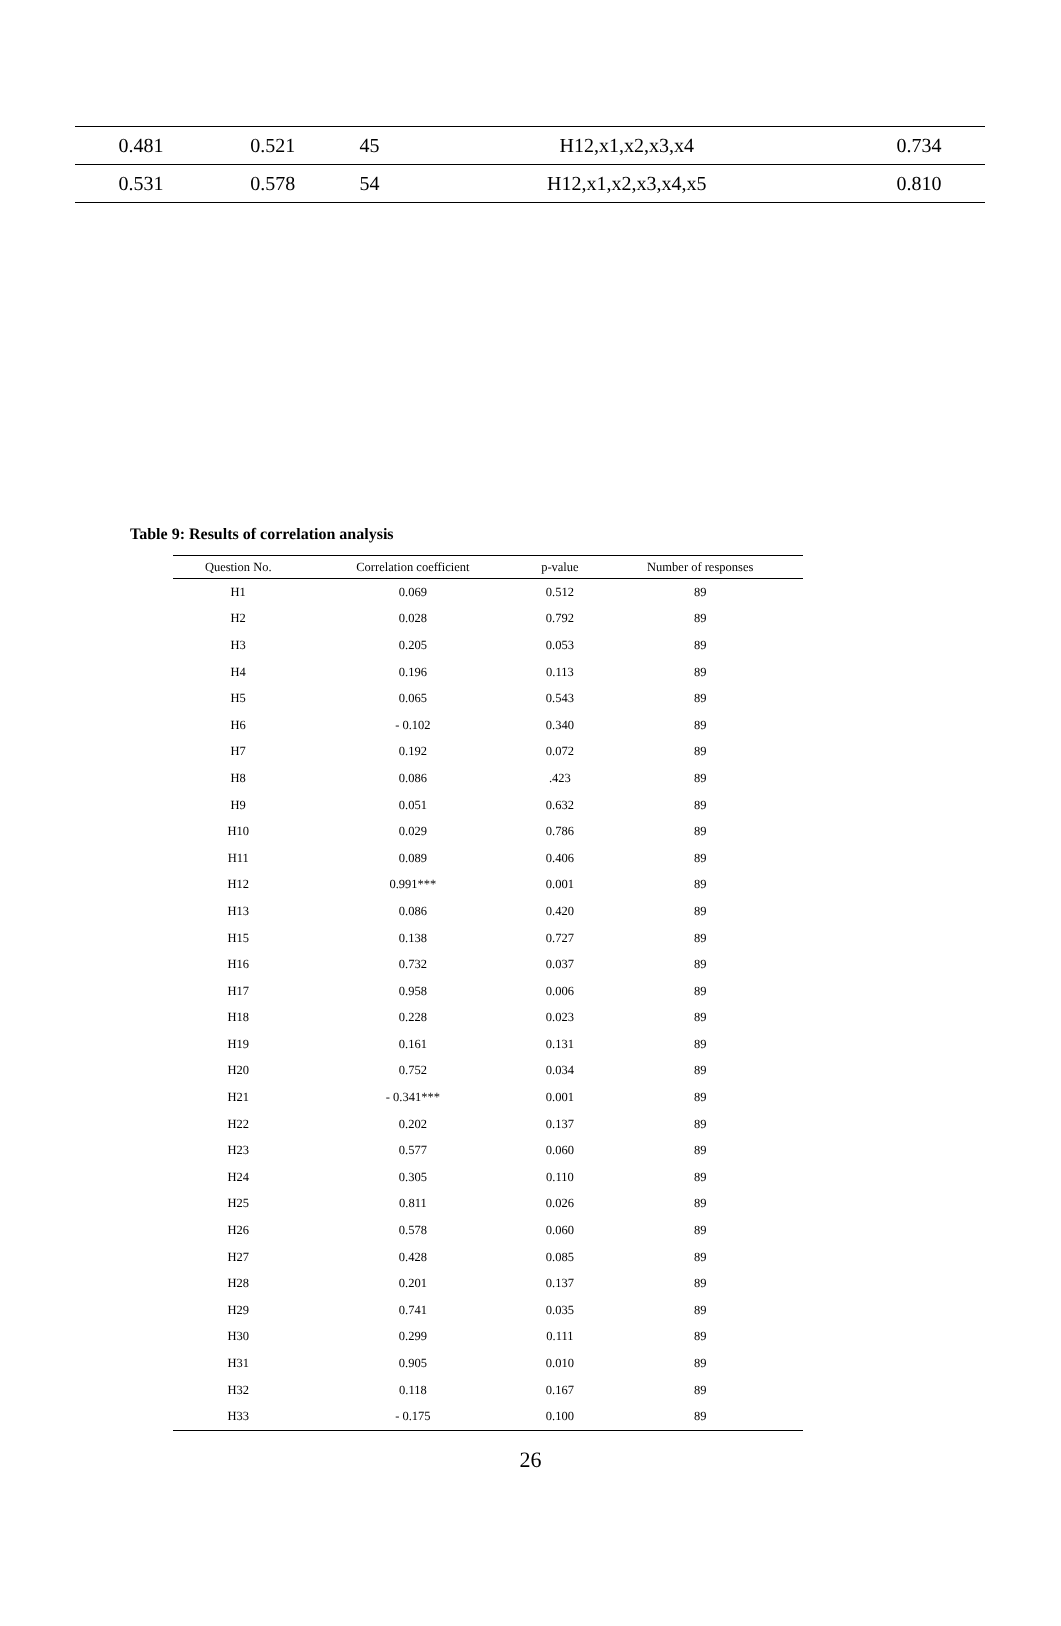| 0.481 | 0.521 | 45 | H12,x1,x2,x3,x4 | 0.734 |
| 0.531 | 0.578 | 54 | H12,x1,x2,x3,x4,x5 | 0.810 |
Table 9: Results of correlation analysis
| Question No. | Correlation coefficient | p-value | Number of responses |
| --- | --- | --- | --- |
| H1 | 0.069 | 0.512 | 89 |
| H2 | 0.028 | 0.792 | 89 |
| H3 | 0.205 | 0.053 | 89 |
| H4 | 0.196 | 0.113 | 89 |
| H5 | 0.065 | 0.543 | 89 |
| H6 | - 0.102 | 0.340 | 89 |
| H7 | 0.192 | 0.072 | 89 |
| H8 | 0.086 | .423 | 89 |
| H9 | 0.051 | 0.632 | 89 |
| H10 | 0.029 | 0.786 | 89 |
| H11 | 0.089 | 0.406 | 89 |
| H12 | 0.991*** | 0.001 | 89 |
| H13 | 0.086 | 0.420 | 89 |
| H15 | 0.138 | 0.727 | 89 |
| H16 | 0.732 | 0.037 | 89 |
| H17 | 0.958 | 0.006 | 89 |
| H18 | 0.228 | 0.023 | 89 |
| H19 | 0.161 | 0.131 | 89 |
| H20 | 0.752 | 0.034 | 89 |
| H21 | - 0.341*** | 0.001 | 89 |
| H22 | 0.202 | 0.137 | 89 |
| H23 | 0.577 | 0.060 | 89 |
| H24 | 0.305 | 0.110 | 89 |
| H25 | 0.811 | 0.026 | 89 |
| H26 | 0.578 | 0.060 | 89 |
| H27 | 0.428 | 0.085 | 89 |
| H28 | 0.201 | 0.137 | 89 |
| H29 | 0.741 | 0.035 | 89 |
| H30 | 0.299 | 0.111 | 89 |
| H31 | 0.905 | 0.010 | 89 |
| H32 | 0.118 | 0.167 | 89 |
| H33 | - 0.175 | 0.100 | 89 |
26